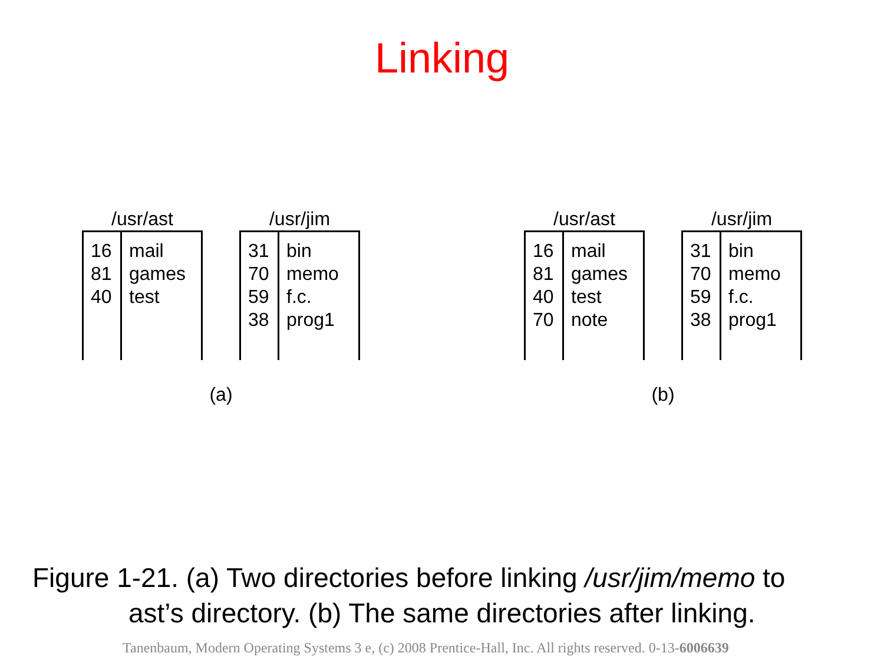Linking
/usr/ast
| 16 81 40 | mail games test |
/usr/jim
| 31 70 59 38 | bin memo f.c. prog1 |
(a)
/usr/ast
| 16 81 40 70 | mail games test note |
/usr/jim
| 31 70 59 38 | bin memo f.c. prog1 |
(b)
Figure 1-21. (a) Two directories before linking /usr/jim/memo to
ast’s directory. (b) The same directories after linking.
Tanenbaum, Modern Operating Systems 3 e, (c) 2008 Prentice-Hall, Inc. All rights reserved. 0-13-6006639